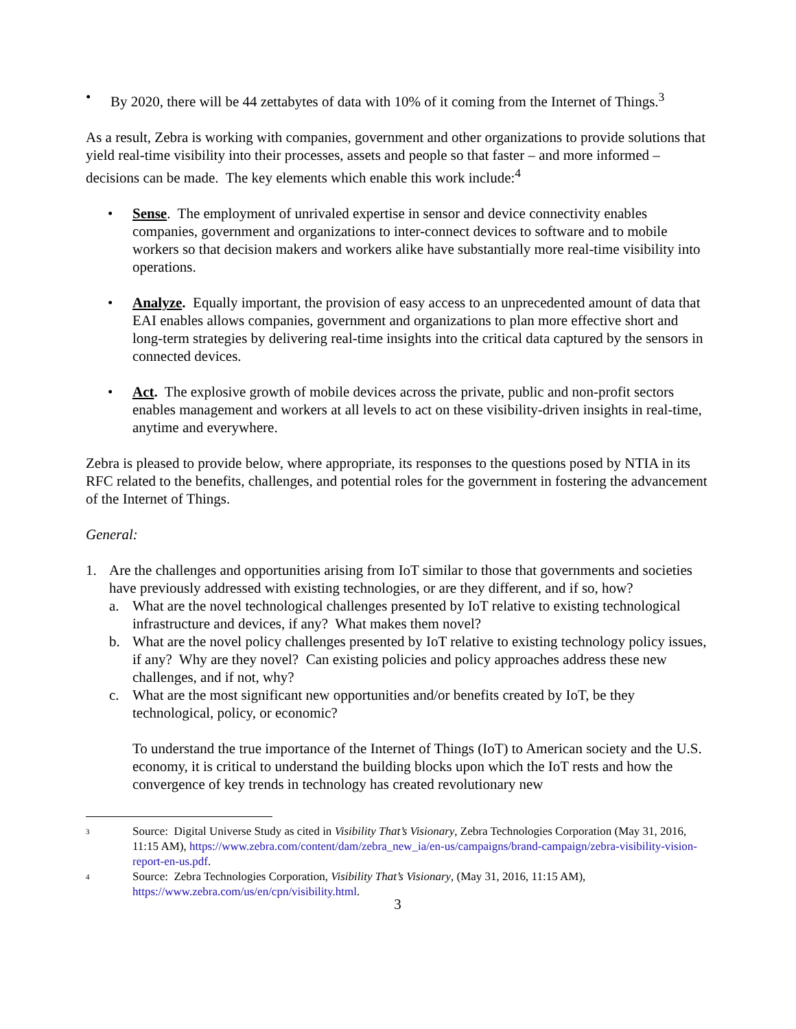• By 2020, there will be 44 zettabytes of data with 10% of it coming from the Internet of Things.<sup>3</sup>
As a result, Zebra is working with companies, government and other organizations to provide solutions that yield real-time visibility into their processes, assets and people so that faster – and more informed – decisions can be made. The key elements which enable this work include:<sup>4</sup>
• Sense. The employment of unrivaled expertise in sensor and device connectivity enables companies, government and organizations to inter-connect devices to software and to mobile workers so that decision makers and workers alike have substantially more real-time visibility into operations.
• Analyze. Equally important, the provision of easy access to an unprecedented amount of data that EAI enables allows companies, government and organizations to plan more effective short and long-term strategies by delivering real-time insights into the critical data captured by the sensors in connected devices.
• Act. The explosive growth of mobile devices across the private, public and non-profit sectors enables management and workers at all levels to act on these visibility-driven insights in real-time, anytime and everywhere.
Zebra is pleased to provide below, where appropriate, its responses to the questions posed by NTIA in its RFC related to the benefits, challenges, and potential roles for the government in fostering the advancement of the Internet of Things.
General:
1. Are the challenges and opportunities arising from IoT similar to those that governments and societies have previously addressed with existing technologies, or are they different, and if so, how?
a. What are the novel technological challenges presented by IoT relative to existing technological infrastructure and devices, if any? What makes them novel?
b. What are the novel policy challenges presented by IoT relative to existing technology policy issues, if any? Why are they novel? Can existing policies and policy approaches address these new challenges, and if not, why?
c. What are the most significant new opportunities and/or benefits created by IoT, be they technological, policy, or economic?
To understand the true importance of the Internet of Things (IoT) to American society and the U.S. economy, it is critical to understand the building blocks upon which the IoT rests and how the convergence of key trends in technology has created revolutionary new
3 Source: Digital Universe Study as cited in Visibility That’s Visionary, Zebra Technologies Corporation (May 31, 2016, 11:15 AM), https://www.zebra.com/content/dam/zebra_new_ia/en-us/campaigns/brand-campaign/zebra-visibility-vision-report-en-us.pdf.
4 Source: Zebra Technologies Corporation, Visibility That’s Visionary, (May 31, 2016, 11:15 AM), https://www.zebra.com/us/en/cpn/visibility.html.
3